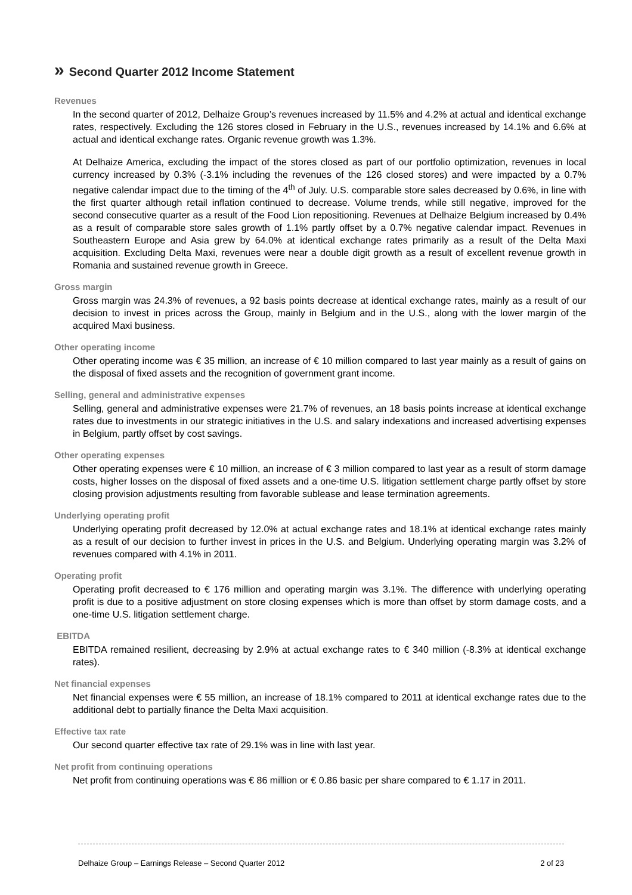» Second Quarter 2012 Income Statement
Revenues
In the second quarter of 2012, Delhaize Group’s revenues increased by 11.5% and 4.2% at actual and identical exchange rates, respectively. Excluding the 126 stores closed in February in the U.S., revenues increased by 14.1% and 6.6% at actual and identical exchange rates. Organic revenue growth was 1.3%.
At Delhaize America, excluding the impact of the stores closed as part of our portfolio optimization, revenues in local currency increased by 0.3% (-3.1% including the revenues of the 126 closed stores) and were impacted by a 0.7% negative calendar impact due to the timing of the 4<sup>th</sup> of July. U.S. comparable store sales decreased by 0.6%, in line with the first quarter although retail inflation continued to decrease. Volume trends, while still negative, improved for the second consecutive quarter as a result of the Food Lion repositioning. Revenues at Delhaize Belgium increased by 0.4% as a result of comparable store sales growth of 1.1% partly offset by a 0.7% negative calendar impact. Revenues in Southeastern Europe and Asia grew by 64.0% at identical exchange rates primarily as a result of the Delta Maxi acquisition. Excluding Delta Maxi, revenues were near a double digit growth as a result of excellent revenue growth in Romania and sustained revenue growth in Greece.
Gross margin
Gross margin was 24.3% of revenues, a 92 basis points decrease at identical exchange rates, mainly as a result of our decision to invest in prices across the Group, mainly in Belgium and in the U.S., along with the lower margin of the acquired Maxi business.
Other operating income
Other operating income was € 35 million, an increase of € 10 million compared to last year mainly as a result of gains on the disposal of fixed assets and the recognition of government grant income.
Selling, general and administrative expenses
Selling, general and administrative expenses were 21.7% of revenues, an 18 basis points increase at identical exchange rates due to investments in our strategic initiatives in the U.S. and salary indexations and increased advertising expenses in Belgium, partly offset by cost savings.
Other operating expenses
Other operating expenses were € 10 million, an increase of € 3 million compared to last year as a result of storm damage costs, higher losses on the disposal of fixed assets and a one-time U.S. litigation settlement charge partly offset by store closing provision adjustments resulting from favorable sublease and lease termination agreements.
Underlying operating profit
Underlying operating profit decreased by 12.0% at actual exchange rates and 18.1% at identical exchange rates mainly as a result of our decision to further invest in prices in the U.S. and Belgium. Underlying operating margin was 3.2% of revenues compared with 4.1% in 2011.
Operating profit
Operating profit decreased to € 176 million and operating margin was 3.1%. The difference with underlying operating profit is due to a positive adjustment on store closing expenses which is more than offset by storm damage costs, and a one-time U.S. litigation settlement charge.
EBITDA
EBITDA remained resilient, decreasing by 2.9% at actual exchange rates to € 340 million (-8.3% at identical exchange rates).
Net financial expenses
Net financial expenses were € 55 million, an increase of 18.1% compared to 2011 at identical exchange rates due to the additional debt to partially finance the Delta Maxi acquisition.
Effective tax rate
Our second quarter effective tax rate of 29.1% was in line with last year.
Net profit from continuing operations
Net profit from continuing operations was € 86 million or € 0.86 basic per share compared to € 1.17 in 2011.
Delhaize Group – Earnings Release – Second Quarter 2012 2 of 23